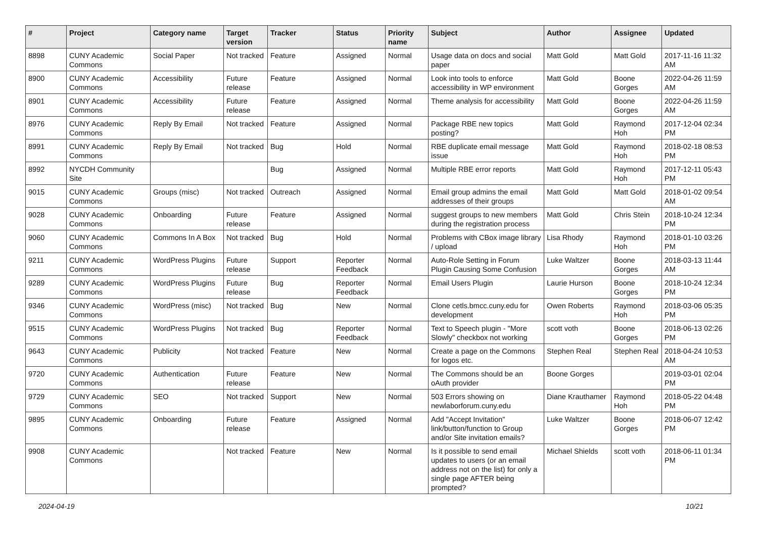| # | Project | Category name | Target version | Tracker | Status | Priority name | Subject | Author | Assignee | Updated |
| --- | --- | --- | --- | --- | --- | --- | --- | --- | --- | --- |
| 8898 | CUNY Academic Commons | Social Paper | Not tracked | Feature | Assigned | Normal | Usage data on docs and social paper | Matt Gold | Matt Gold | 2017-11-16 11:32 AM |
| 8900 | CUNY Academic Commons | Accessibility | Future release | Feature | Assigned | Normal | Look into tools to enforce accessibility in WP environment | Matt Gold | Boone Gorges | 2022-04-26 11:59 AM |
| 8901 | CUNY Academic Commons | Accessibility | Future release | Feature | Assigned | Normal | Theme analysis for accessibility | Matt Gold | Boone Gorges | 2022-04-26 11:59 AM |
| 8976 | CUNY Academic Commons | Reply By Email | Not tracked | Feature | Assigned | Normal | Package RBE new topics posting? | Matt Gold | Raymond Hoh | 2017-12-04 02:34 PM |
| 8991 | CUNY Academic Commons | Reply By Email | Not tracked | Bug | Hold | Normal | RBE duplicate email message issue | Matt Gold | Raymond Hoh | 2018-02-18 08:53 PM |
| 8992 | NYCDH Community Site | | | Bug | Assigned | Normal | Multiple RBE error reports | Matt Gold | Raymond Hoh | 2017-12-11 05:43 PM |
| 9015 | CUNY Academic Commons | Groups (misc) | Not tracked | Outreach | Assigned | Normal | Email group admins the email addresses of their groups | Matt Gold | Matt Gold | 2018-01-02 09:54 AM |
| 9028 | CUNY Academic Commons | Onboarding | Future release | Feature | Assigned | Normal | suggest groups to new members during the registration process | Matt Gold | Chris Stein | 2018-10-24 12:34 PM |
| 9060 | CUNY Academic Commons | Commons In A Box | Not tracked | Bug | Hold | Normal | Problems with CBox image library / upload | Lisa Rhody | Raymond Hoh | 2018-01-10 03:26 PM |
| 9211 | CUNY Academic Commons | WordPress Plugins | Future release | Support | Reporter Feedback | Normal | Auto-Role Setting in Forum Plugin Causing Some Confusion | Luke Waltzer | Boone Gorges | 2018-03-13 11:44 AM |
| 9289 | CUNY Academic Commons | WordPress Plugins | Future release | Bug | Reporter Feedback | Normal | Email Users Plugin | Laurie Hurson | Boone Gorges | 2018-10-24 12:34 PM |
| 9346 | CUNY Academic Commons | WordPress (misc) | Not tracked | Bug | New | Normal | Clone cetls.bmcc.cuny.edu for development | Owen Roberts | Raymond Hoh | 2018-03-06 05:35 PM |
| 9515 | CUNY Academic Commons | WordPress Plugins | Not tracked | Bug | Reporter Feedback | Normal | Text to Speech plugin - "More Slowly" checkbox not working | scott voth | Boone Gorges | 2018-06-13 02:26 PM |
| 9643 | CUNY Academic Commons | Publicity | Not tracked | Feature | New | Normal | Create a page on the Commons for logos etc. | Stephen Real | Stephen Real | 2018-04-24 10:53 AM |
| 9720 | CUNY Academic Commons | Authentication | Future release | Feature | New | Normal | The Commons should be an oAuth provider | Boone Gorges | | 2019-03-01 02:04 PM |
| 9729 | CUNY Academic Commons | SEO | Not tracked | Support | New | Normal | 503 Errors showing on newlaborforum.cuny.edu | Diane Krauthamer | Raymond Hoh | 2018-05-22 04:48 PM |
| 9895 | CUNY Academic Commons | Onboarding | Future release | Feature | Assigned | Normal | Add "Accept Invitation" link/button/function to Group and/or Site invitation emails? | Luke Waltzer | Boone Gorges | 2018-06-07 12:42 PM |
| 9908 | CUNY Academic Commons | | Not tracked | Feature | New | Normal | Is it possible to send email updates to users (or an email address not on the list) for only a single page AFTER being prompted? | Michael Shields | scott voth | 2018-06-11 01:34 PM |
2024-04-19 10/21